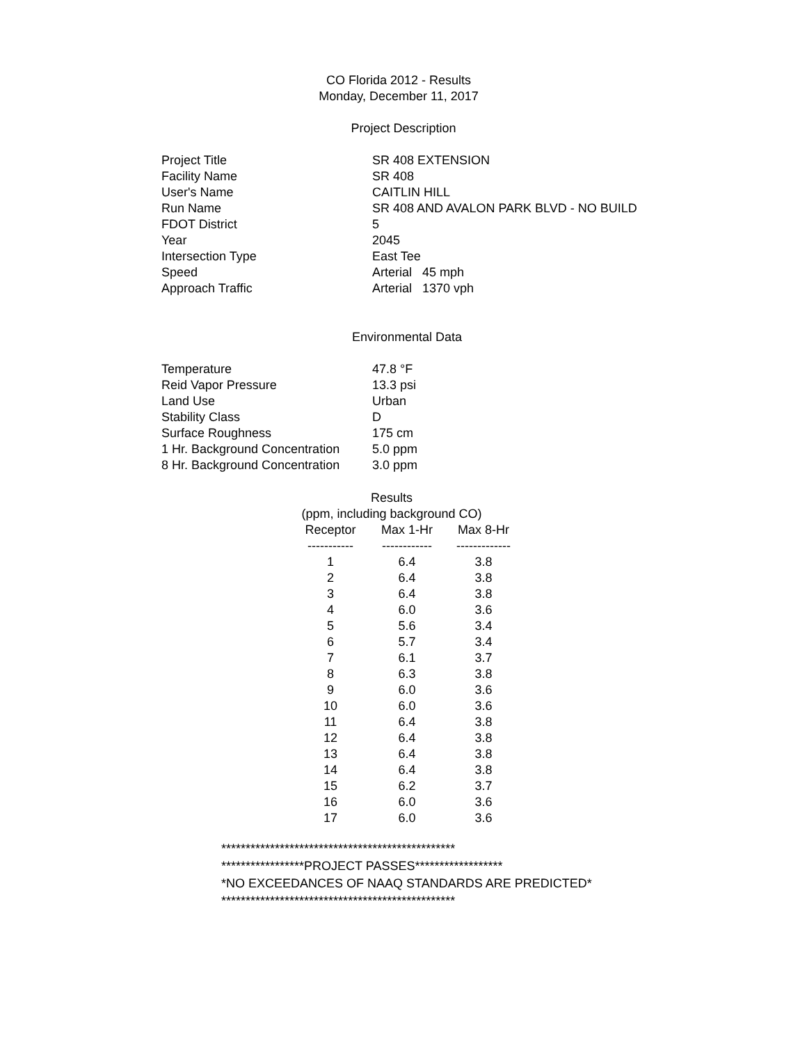CO Florida 2012 - Results
Monday, December 11, 2017
Project Description
| Project Title | SR 408 EXTENSION |
| Facility Name | SR 408 |
| User's Name | CAITLIN HILL |
| Run Name | SR 408 AND AVALON PARK BLVD - NO BUILD |
| FDOT District | 5 |
| Year | 2045 |
| Intersection Type | East Tee |
| Speed | Arterial 45 mph |
| Approach Traffic | Arterial 1370 vph |
Environmental Data
| Temperature | 47.8 °F |
| Reid Vapor Pressure | 13.3 psi |
| Land Use | Urban |
| Stability Class | D |
| Surface Roughness | 175 cm |
| 1 Hr. Background Concentration | 5.0 ppm |
| 8 Hr. Background Concentration | 3.0 ppm |
Results
(ppm, including background CO)
| Receptor | Max 1-Hr | Max 8-Hr |
| --- | --- | --- |
| ----------- | ------------ | ------------- |
| 1 | 6.4 | 3.8 |
| 2 | 6.4 | 3.8 |
| 3 | 6.4 | 3.8 |
| 4 | 6.0 | 3.6 |
| 5 | 5.6 | 3.4 |
| 6 | 5.7 | 3.4 |
| 7 | 6.1 | 3.7 |
| 8 | 6.3 | 3.8 |
| 9 | 6.0 | 3.6 |
| 10 | 6.0 | 3.6 |
| 11 | 6.4 | 3.8 |
| 12 | 6.4 | 3.8 |
| 13 | 6.4 | 3.8 |
| 14 | 6.4 | 3.8 |
| 15 | 6.2 | 3.7 |
| 16 | 6.0 | 3.6 |
| 17 | 6.0 | 3.6 |
************************************************
*****************PROJECT PASSES******************
*NO EXCEEDANCES OF NAAQ STANDARDS ARE PREDICTED*
************************************************